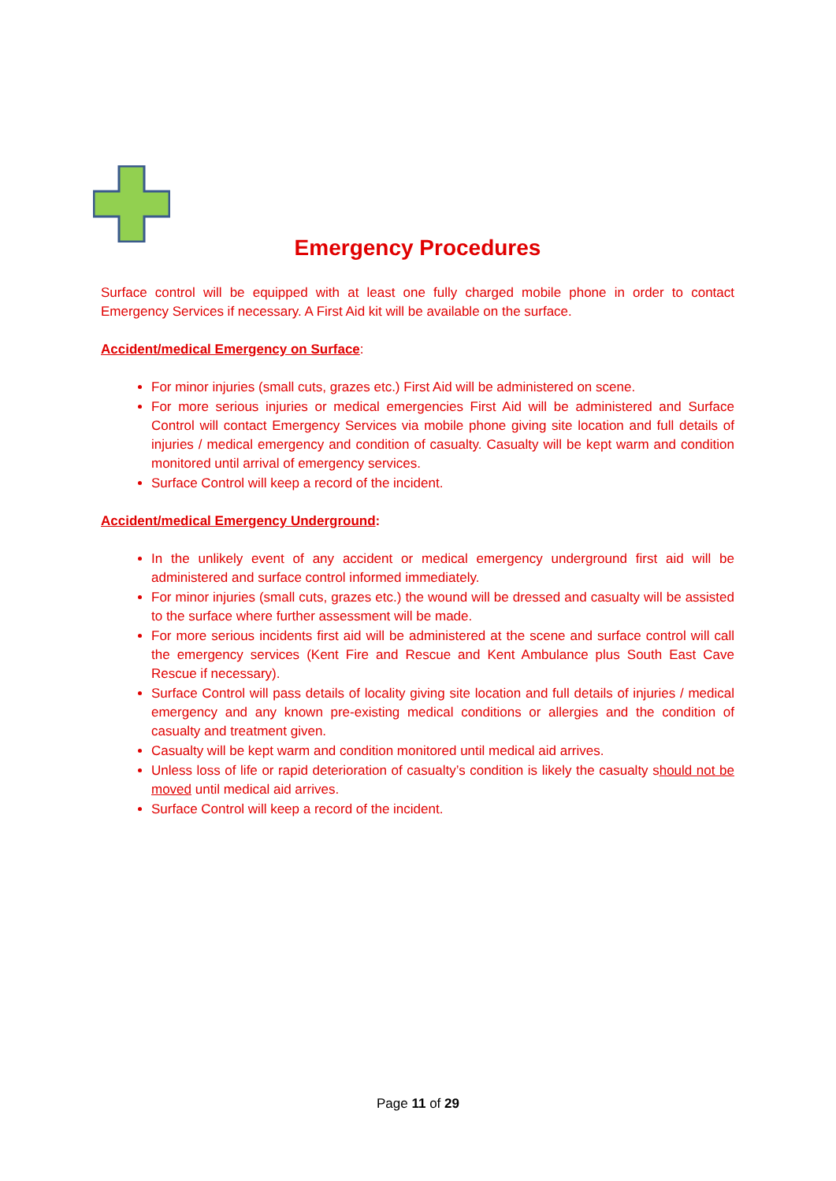Emergency Procedures
Surface control will be equipped with at least one fully charged mobile phone in order to contact Emergency Services if necessary. A First Aid kit will be available on the surface.
Accident/medical Emergency on Surface:
For minor injuries (small cuts, grazes etc.) First Aid will be administered on scene.
For more serious injuries or medical emergencies First Aid will be administered and Surface Control will contact Emergency Services via mobile phone giving site location and full details of injuries / medical emergency and condition of casualty. Casualty will be kept warm and condition monitored until arrival of emergency services.
Surface Control will keep a record of the incident.
Accident/medical Emergency Underground:
In the unlikely event of any accident or medical emergency underground first aid will be administered and surface control informed immediately.
For minor injuries (small cuts, grazes etc.) the wound will be dressed and casualty will be assisted to the surface where further assessment will be made.
For more serious incidents first aid will be administered at the scene and surface control will call the emergency services (Kent Fire and Rescue and Kent Ambulance plus South East Cave Rescue if necessary).
Surface Control will pass details of locality giving site location and full details of injuries / medical emergency and any known pre-existing medical conditions or allergies and the condition of casualty and treatment given.
Casualty will be kept warm and condition monitored until medical aid arrives.
Unless loss of life or rapid deterioration of casualty’s condition is likely the casualty should not be moved until medical aid arrives.
Surface Control will keep a record of the incident.
Page 11 of 29